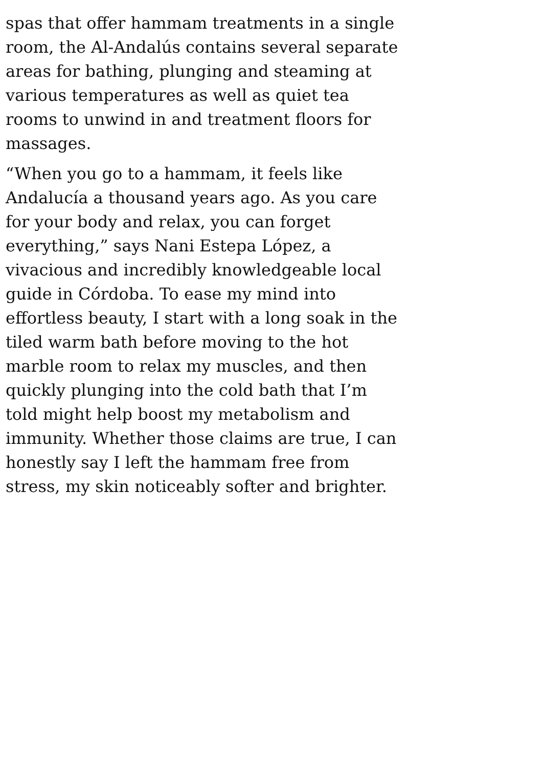spas that offer hammam treatments in a single room, the Al-Andalús contains several separate areas for bathing, plunging and steaming at various temperatures as well as quiet tea rooms to unwind in and treatment floors for massages.
“When you go to a hammam, it feels like Andalucía a thousand years ago. As you care for your body and relax, you can forget everything,” says Nani Estepa López, a vivacious and incredibly knowledgeable local guide in Córdoba. To ease my mind into effortless beauty, I start with a long soak in the tiled warm bath before moving to the hot marble room to relax my muscles, and then quickly plunging into the cold bath that I’m told might help boost my metabolism and immunity. Whether those claims are true, I can honestly say I left the hammam free from stress, my skin noticeably softer and brighter.